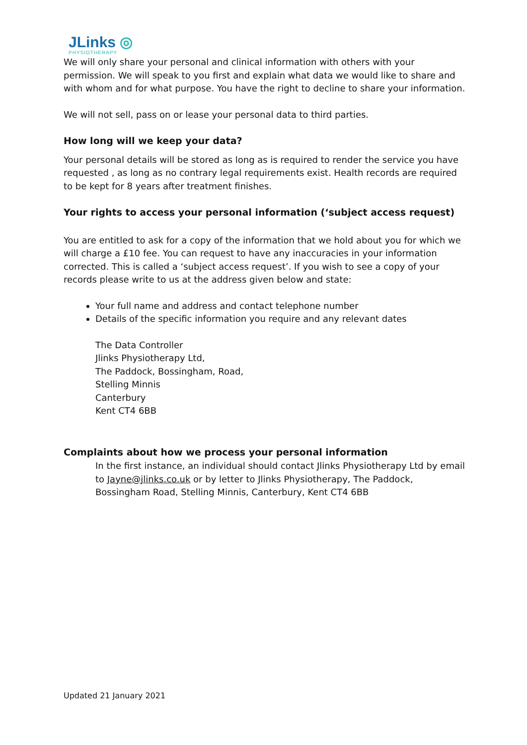JLinks ◎
PHYSIOTHERAPY
We will only share your personal and clinical information with others with your permission. We will speak to you first and explain what data we would like to share and with whom and for what purpose. You have the right to decline to share your information.
We will not sell, pass on or lease your personal data to third parties.
How long will we keep your data?
Your personal details will be stored as long as is required to render the service you have requested , as long as no contrary legal requirements exist. Health records are required to be kept for 8 years after treatment finishes.
Your rights to access your personal information (‘subject access request)
You are entitled to ask for a copy of the information that we hold about you for which we will charge a £10 fee. You can request to have any inaccuracies in your information corrected. This is called a ‘subject access request’. If you wish to see a copy of your records please write to us at the address given below and state:
Your full name and address and contact telephone number
Details of the specific information you require and any relevant dates
The Data Controller
Jlinks Physiotherapy Ltd,
The Paddock, Bossingham, Road,
Stelling Minnis
Canterbury
Kent CT4 6BB
Complaints about how we process your personal information
In the first instance, an individual should contact Jlinks Physiotherapy Ltd by email to Jayne@jlinks.co.uk or by letter to Jlinks Physiotherapy, The Paddock, Bossingham Road, Stelling Minnis, Canterbury, Kent CT4 6BB
Updated 21 January 2021